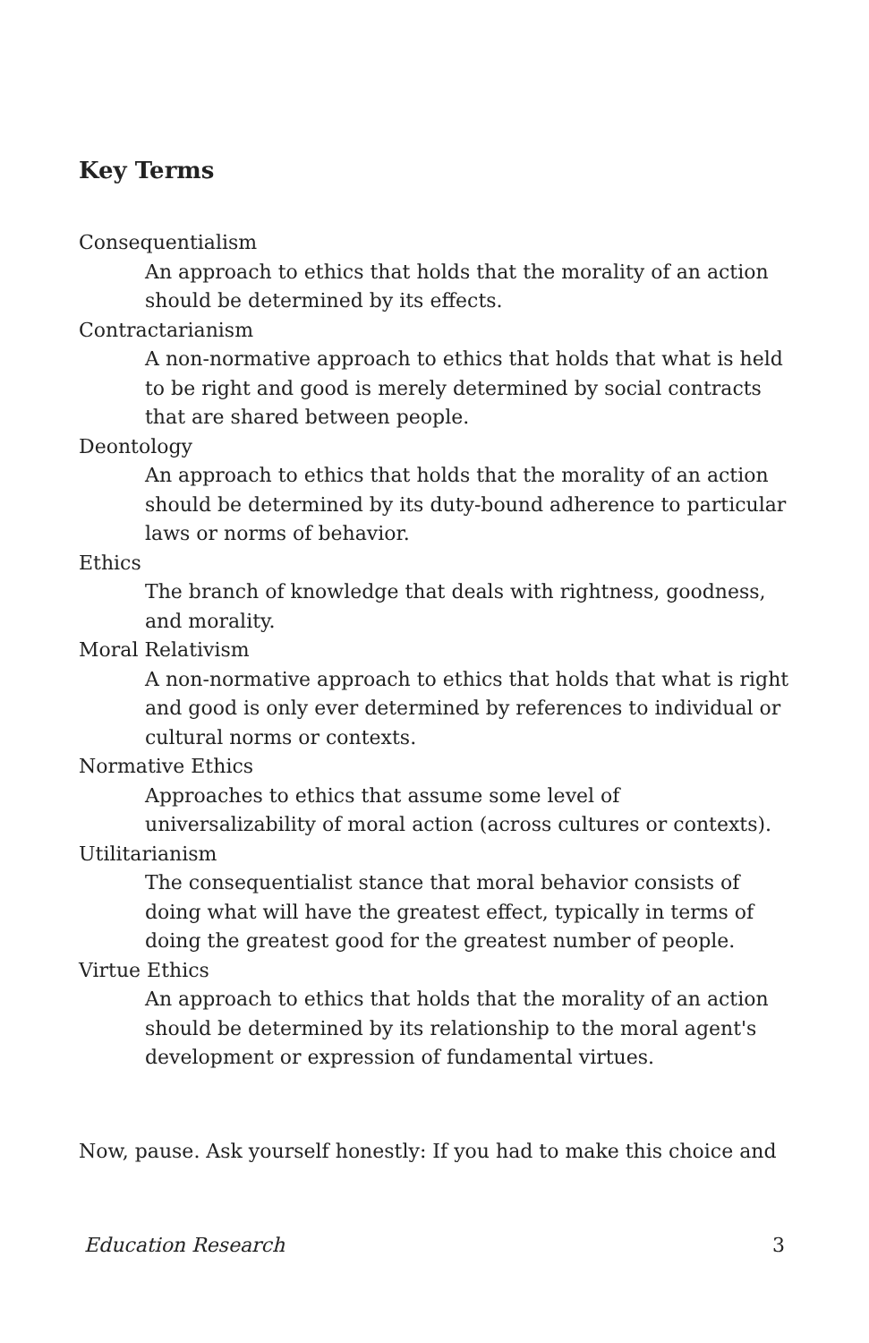Key Terms
Consequentialism
An approach to ethics that holds that the morality of an action should be determined by its effects.
Contractarianism
A non-normative approach to ethics that holds that what is held to be right and good is merely determined by social contracts that are shared between people.
Deontology
An approach to ethics that holds that the morality of an action should be determined by its duty-bound adherence to particular laws or norms of behavior.
Ethics
The branch of knowledge that deals with rightness, goodness, and morality.
Moral Relativism
A non-normative approach to ethics that holds that what is right and good is only ever determined by references to individual or cultural norms or contexts.
Normative Ethics
Approaches to ethics that assume some level of universalizability of moral action (across cultures or contexts).
Utilitarianism
The consequentialist stance that moral behavior consists of doing what will have the greatest effect, typically in terms of doing the greatest good for the greatest number of people.
Virtue Ethics
An approach to ethics that holds that the morality of an action should be determined by its relationship to the moral agent's development or expression of fundamental virtues.
Now, pause. Ask yourself honestly: If you had to make this choice and
Education Research 3